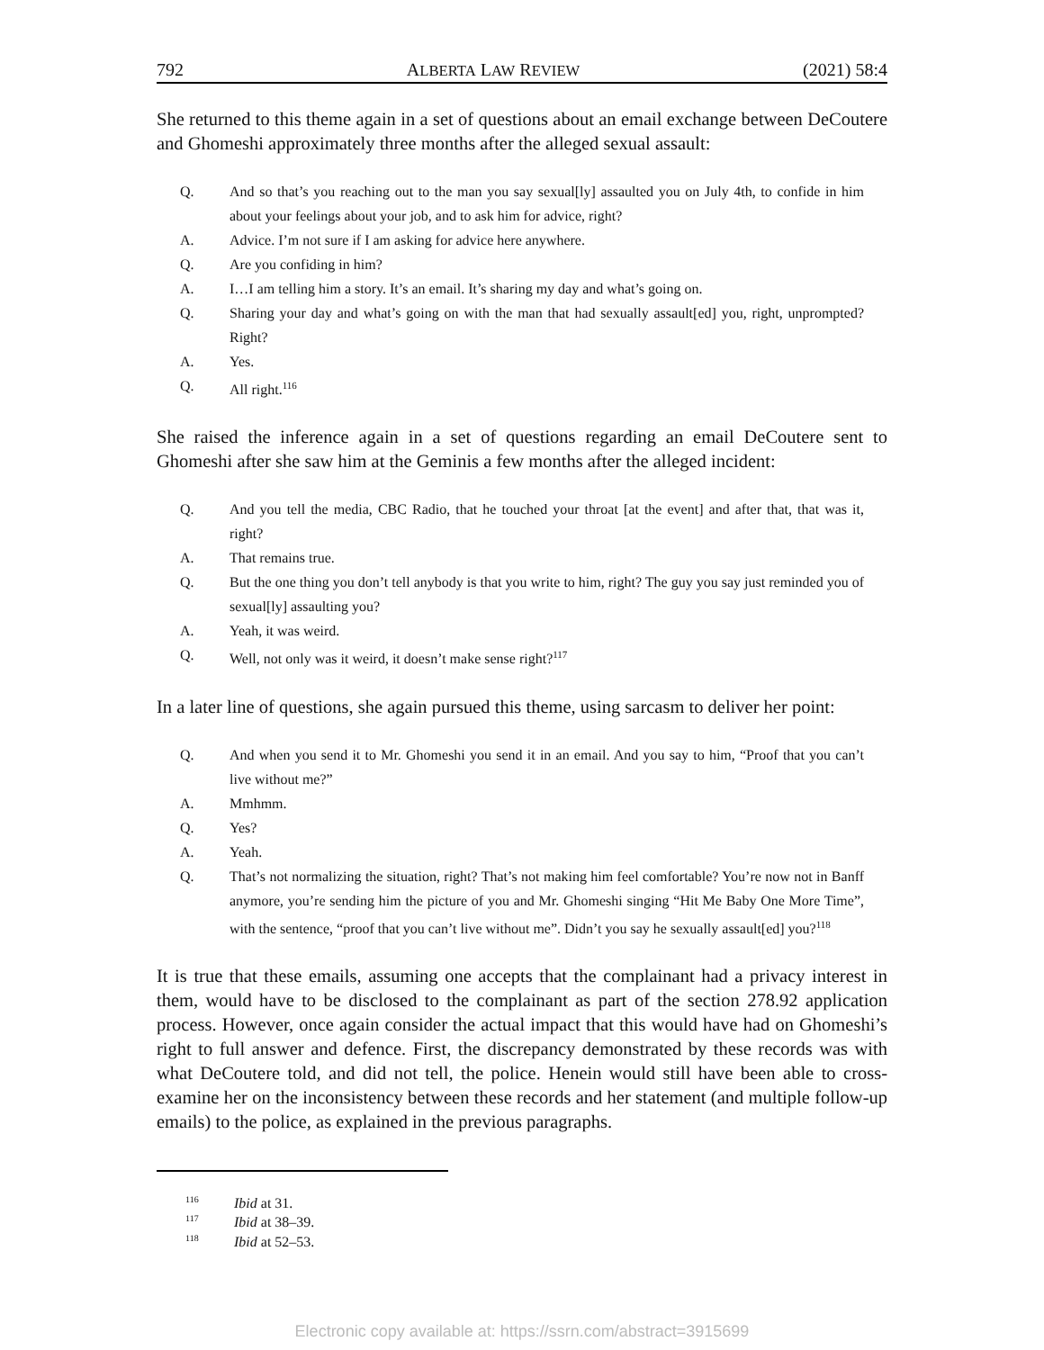792 ALBERTA LAW REVIEW (2021) 58:4
She returned to this theme again in a set of questions about an email exchange between DeCoutere and Ghomeshi approximately three months after the alleged sexual assault:
Q. And so that’s you reaching out to the man you say sexual[ly] assaulted you on July 4th, to confide in him about your feelings about your job, and to ask him for advice, right?
A. Advice. I’m not sure if I am asking for advice here anywhere.
Q. Are you confiding in him?
A. I…I am telling him a story. It’s an email. It’s sharing my day and what’s going on.
Q. Sharing your day and what’s going on with the man that had sexually assault[ed] you, right, unprompted? Right?
A. Yes.
Q. All right.<sup>116</sup>
She raised the inference again in a set of questions regarding an email DeCoutere sent to Ghomeshi after she saw him at the Geminis a few months after the alleged incident:
Q. And you tell the media, CBC Radio, that he touched your throat [at the event] and after that, that was it, right?
A. That remains true.
Q. But the one thing you don’t tell anybody is that you write to him, right? The guy you say just reminded you of sexual[ly] assaulting you?
A. Yeah, it was weird.
Q. Well, not only was it weird, it doesn’t make sense right?<sup>117</sup>
In a later line of questions, she again pursued this theme, using sarcasm to deliver her point:
Q. And when you send it to Mr. Ghomeshi you send it in an email. And you say to him, “Proof that you can’t live without me?”
A. Mmhmm.
Q. Yes?
A. Yeah.
Q. That’s not normalizing the situation, right? That’s not making him feel comfortable? You’re now not in Banff anymore, you’re sending him the picture of you and Mr. Ghomeshi singing “Hit Me Baby One More Time”, with the sentence, “proof that you can’t live without me”. Didn’t you say he sexually assault[ed] you?<sup>118</sup>
It is true that these emails, assuming one accepts that the complainant had a privacy interest in them, would have to be disclosed to the complainant as part of the section 278.92 application process. However, once again consider the actual impact that this would have had on Ghomeshi’s right to full answer and defence. First, the discrepancy demonstrated by these records was with what DeCoutere told, and did not tell, the police. Henein would still have been able to cross-examine her on the inconsistency between these records and her statement (and multiple follow-up emails) to the police, as explained in the previous paragraphs.
<sup>116</sup> Ibid at 31.
<sup>117</sup> Ibid at 38–39.
<sup>118</sup> Ibid at 52–53.
Electronic copy available at: https://ssrn.com/abstract=3915699